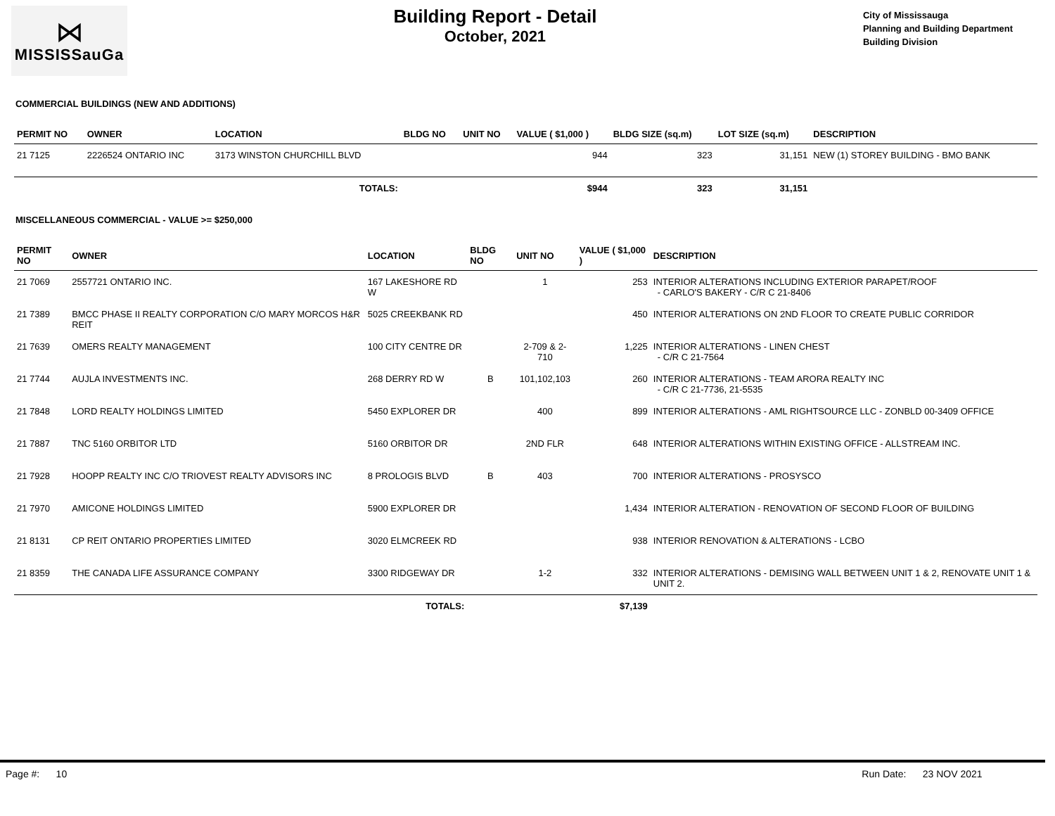⋈
MISSISSauGa
Building Report - Detail
October, 2021
City of Mississauga
Planning and Building Department
Building Division
COMMERCIAL BUILDINGS (NEW AND ADDITIONS)
| PERMIT NO | OWNER | LOCATION | BLDG NO | UNIT NO | VALUE ( $1,000 ) | BLDG SIZE (sq.m) | LOT SIZE (sq.m) | DESCRIPTION |
| --- | --- | --- | --- | --- | --- | --- | --- | --- |
| 21 7125 | 2226524 ONTARIO INC | 3173 WINSTON CHURCHILL BLVD | | | 944 | 323 | 31,151 | NEW (1) STOREY BUILDING - BMO BANK |
| | | TOTALS: | | | $944 | 323 | 31,151 | |
MISCELLANEOUS COMMERCIAL - VALUE >= $250,000
| PERMIT NO | OWNER | LOCATION | BLDG NO | UNIT NO | VALUE ( $1,000 ) | DESCRIPTION |
| --- | --- | --- | --- | --- | --- | --- |
| 21 7069 | 2557721 ONTARIO INC. | 167 LAKESHORE RD W | | 1 | 253 | INTERIOR ALTERATIONS INCLUDING EXTERIOR PARAPET/ROOF - CARLO'S BAKERY - C/R C 21-8406 |
| 21 7389 | BMCC PHASE II REALTY CORPORATION C/O MARY MORCOS H&R REIT | 5025 CREEKBANK RD | | | 450 | INTERIOR ALTERATIONS ON 2ND FLOOR TO CREATE PUBLIC CORRIDOR |
| 21 7639 | OMERS REALTY MANAGEMENT | 100 CITY CENTRE DR | | 2-709 & 2-710 | 1,225 | INTERIOR ALTERATIONS - LINEN CHEST - C/R C 21-7564 |
| 21 7744 | AUJLA INVESTMENTS INC. | 268 DERRY RD W | B | 101,102,103 | 260 | INTERIOR ALTERATIONS - TEAM ARORA REALTY INC - C/R C 21-7736, 21-5535 |
| 21 7848 | LORD REALTY HOLDINGS LIMITED | 5450 EXPLORER DR | | 400 | 899 | INTERIOR ALTERATIONS - AML RIGHTSOURCE LLC - ZONBLD 00-3409 OFFICE |
| 21 7887 | TNC 5160 ORBITOR LTD | 5160 ORBITOR DR | | 2ND FLR | 648 | INTERIOR ALTERATIONS WITHIN EXISTING OFFICE - ALLSTREAM INC. |
| 21 7928 | HOOPP REALTY INC C/O TRIOVEST REALTY ADVISORS INC | 8 PROLOGIS BLVD | B | 403 | 700 | INTERIOR ALTERATIONS - PROSYSCO |
| 21 7970 | AMICONE HOLDINGS LIMITED | 5900 EXPLORER DR | | | 1,434 | INTERIOR ALTERATION - RENOVATION OF SECOND FLOOR OF BUILDING |
| 21 8131 | CP REIT ONTARIO PROPERTIES LIMITED | 3020 ELMCREEK RD | | | 938 | INTERIOR RENOVATION & ALTERATIONS - LCBO |
| 21 8359 | THE CANADA LIFE ASSURANCE COMPANY | 3300 RIDGEWAY DR | | 1-2 | 332 | INTERIOR ALTERATIONS - DEMISING WALL BETWEEN UNIT 1 & 2, RENOVATE UNIT 1 & UNIT 2. |
| | | TOTALS: | | | $7,139 | |
Page #: 10 Run Date: 23 NOV 2021